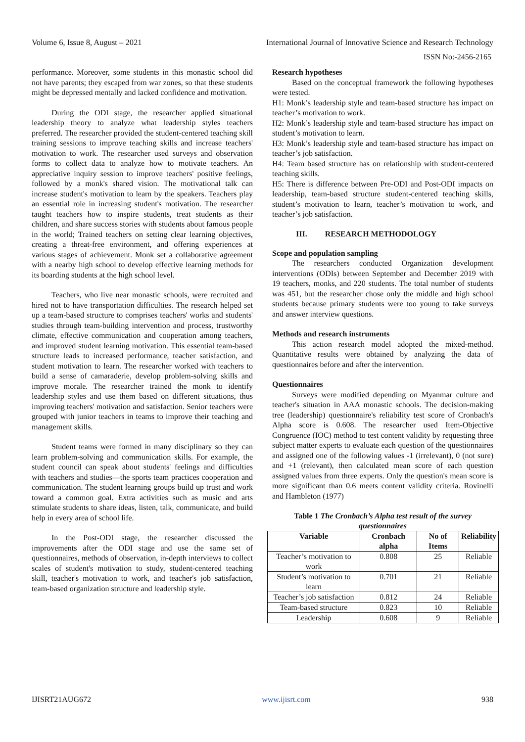Volume 6, Issue 8, August – 2021 International Journal of Innovative Science and Research Technology
ISSN No:-2456-2165
performance. Moreover, some students in this monastic school did not have parents; they escaped from war zones, so that these students might be depressed mentally and lacked confidence and motivation.
During the ODI stage, the researcher applied situational leadership theory to analyze what leadership styles teachers preferred. The researcher provided the student-centered teaching skill training sessions to improve teaching skills and increase teachers' motivation to work. The researcher used surveys and observation forms to collect data to analyze how to motivate teachers. An appreciative inquiry session to improve teachers' positive feelings, followed by a monk's shared vision. The motivational talk can increase student's motivation to learn by the speakers. Teachers play an essential role in increasing student's motivation. The researcher taught teachers how to inspire students, treat students as their children, and share success stories with students about famous people in the world; Trained teachers on setting clear learning objectives, creating a threat-free environment, and offering experiences at various stages of achievement. Monk set a collaborative agreement with a nearby high school to develop effective learning methods for its boarding students at the high school level.
Teachers, who live near monastic schools, were recruited and hired not to have transportation difficulties. The research helped set up a team-based structure to comprises teachers' works and students' studies through team-building intervention and process, trustworthy climate, effective communication and cooperation among teachers, and improved student learning motivation. This essential team-based structure leads to increased performance, teacher satisfaction, and student motivation to learn. The researcher worked with teachers to build a sense of camaraderie, develop problem-solving skills and improve morale. The researcher trained the monk to identify leadership styles and use them based on different situations, thus improving teachers' motivation and satisfaction. Senior teachers were grouped with junior teachers in teams to improve their teaching and management skills.
Student teams were formed in many disciplinary so they can learn problem-solving and communication skills. For example, the student council can speak about students' feelings and difficulties with teachers and studies—the sports team practices cooperation and communication. The student learning groups build up trust and work toward a common goal. Extra activities such as music and arts stimulate students to share ideas, listen, talk, communicate, and build help in every area of school life.
In the Post-ODI stage, the researcher discussed the improvements after the ODI stage and use the same set of questionnaires, methods of observation, in-depth interviews to collect scales of student's motivation to study, student-centered teaching skill, teacher's motivation to work, and teacher's job satisfaction, team-based organization structure and leadership style.
Research hypotheses
Based on the conceptual framework the following hypotheses were tested.
H1: Monk’s leadership style and team-based structure has impact on teacher’s motivation to work.
H2: Monk’s leadership style and team-based structure has impact on student’s motivation to learn.
H3: Monk’s leadership style and team-based structure has impact on teacher’s job satisfaction.
H4: Team based structure has on relationship with student-centered teaching skills.
H5: There is difference between Pre-ODI and Post-ODI impacts on leadership, team-based structure student-centered teaching skills, student’s motivation to learn, teacher’s motivation to work, and teacher’s job satisfaction.
III. RESEARCH METHODOLOGY
Scope and population sampling
The researchers conducted Organization development interventions (ODIs) between September and December 2019 with 19 teachers, monks, and 220 students. The total number of students was 451, but the researcher chose only the middle and high school students because primary students were too young to take surveys and answer interview questions.
Methods and research instruments
This action research model adopted the mixed-method. Quantitative results were obtained by analyzing the data of questionnaires before and after the intervention.
Questionnaires
Surveys were modified depending on Myanmar culture and teacher's situation in AAA monastic schools. The decision-making tree (leadership) questionnaire's reliability test score of Cronbach's Alpha score is 0.608. The researcher used Item-Objective Congruence (IOC) method to test content validity by requesting three subject matter experts to evaluate each question of the questionnaires and assigned one of the following values -1 (irrelevant), 0 (not sure) and +1 (relevant), then calculated mean score of each question assigned values from three experts. Only the question's mean score is more significant than 0.6 meets content validity criteria. Rovinelli and Hambleton (1977)
Table 1 The Cronbach’s Alpha test result of the survey questionnaires
| Variable | Cronbach alpha | No of Items | Reliability |
| --- | --- | --- | --- |
| Teacher’s motivation to work | 0.808 | 25 | Reliable |
| Student’s motivation to learn | 0.701 | 21 | Reliable |
| Teacher’s job satisfaction | 0.812 | 24 | Reliable |
| Team-based structure | 0.823 | 10 | Reliable |
| Leadership | 0.608 | 9 | Reliable |
IJISRT21AUG672 www.ijisrt.com 938